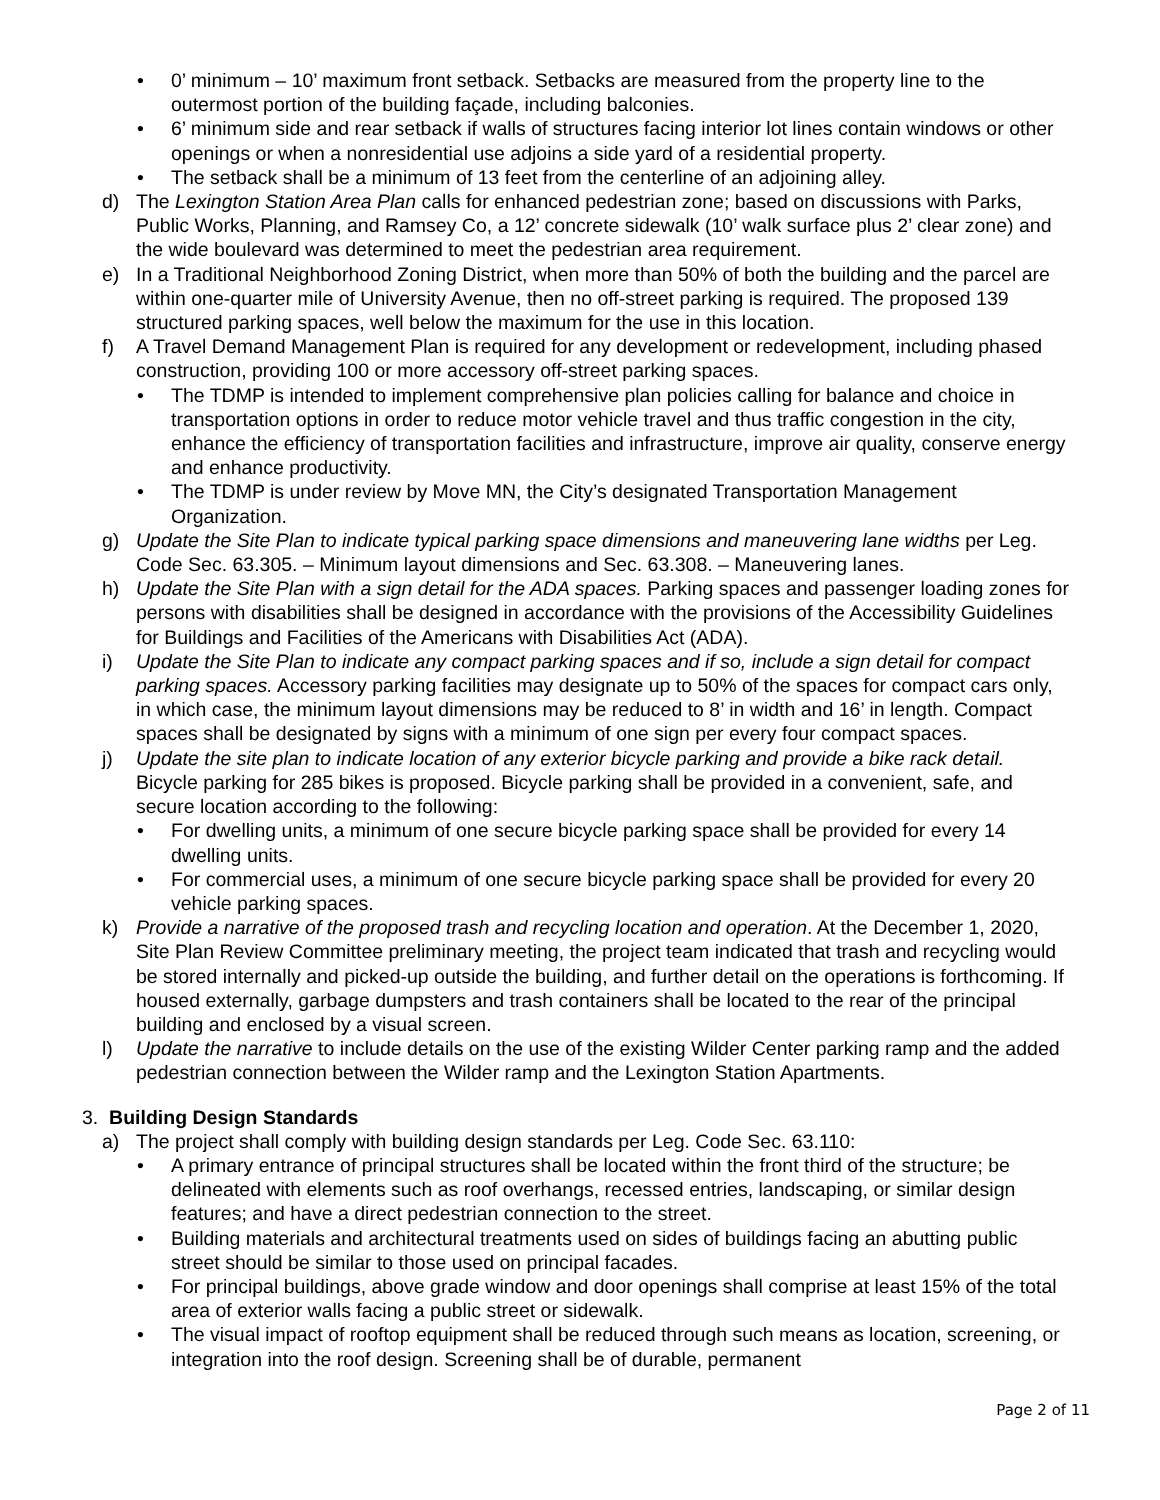• 0’ minimum – 10’ maximum front setback. Setbacks are measured from the property line to the outermost portion of the building façade, including balconies.
• 6’ minimum side and rear setback if walls of structures facing interior lot lines contain windows or other openings or when a nonresidential use adjoins a side yard of a residential property.
• The setback shall be a minimum of 13 feet from the centerline of an adjoining alley.
d) The Lexington Station Area Plan calls for enhanced pedestrian zone; based on discussions with Parks, Public Works, Planning, and Ramsey Co, a 12’ concrete sidewalk (10’ walk surface plus 2’ clear zone) and the wide boulevard was determined to meet the pedestrian area requirement.
e) In a Traditional Neighborhood Zoning District, when more than 50% of both the building and the parcel are within one-quarter mile of University Avenue, then no off-street parking is required. The proposed 139 structured parking spaces, well below the maximum for the use in this location.
f) A Travel Demand Management Plan is required for any development or redevelopment, including phased construction, providing 100 or more accessory off-street parking spaces.
• The TDMP is intended to implement comprehensive plan policies calling for balance and choice in transportation options in order to reduce motor vehicle travel and thus traffic congestion in the city, enhance the efficiency of transportation facilities and infrastructure, improve air quality, conserve energy and enhance productivity.
• The TDMP is under review by Move MN, the City’s designated Transportation Management Organization.
g) Update the Site Plan to indicate typical parking space dimensions and maneuvering lane widths per Leg. Code Sec. 63.305. – Minimum layout dimensions and Sec. 63.308. – Maneuvering lanes.
h) Update the Site Plan with a sign detail for the ADA spaces. Parking spaces and passenger loading zones for persons with disabilities shall be designed in accordance with the provisions of the Accessibility Guidelines for Buildings and Facilities of the Americans with Disabilities Act (ADA).
i) Update the Site Plan to indicate any compact parking spaces and if so, include a sign detail for compact parking spaces. Accessory parking facilities may designate up to 50% of the spaces for compact cars only, in which case, the minimum layout dimensions may be reduced to 8’ in width and 16’ in length. Compact spaces shall be designated by signs with a minimum of one sign per every four compact spaces.
j) Update the site plan to indicate location of any exterior bicycle parking and provide a bike rack detail. Bicycle parking for 285 bikes is proposed. Bicycle parking shall be provided in a convenient, safe, and secure location according to the following:
• For dwelling units, a minimum of one secure bicycle parking space shall be provided for every 14 dwelling units.
• For commercial uses, a minimum of one secure bicycle parking space shall be provided for every 20 vehicle parking spaces.
k) Provide a narrative of the proposed trash and recycling location and operation. At the December 1, 2020, Site Plan Review Committee preliminary meeting, the project team indicated that trash and recycling would be stored internally and picked-up outside the building, and further detail on the operations is forthcoming. If housed externally, garbage dumpsters and trash containers shall be located to the rear of the principal building and enclosed by a visual screen.
l) Update the narrative to include details on the use of the existing Wilder Center parking ramp and the added pedestrian connection between the Wilder ramp and the Lexington Station Apartments.
3. Building Design Standards
a) The project shall comply with building design standards per Leg. Code Sec. 63.110:
• A primary entrance of principal structures shall be located within the front third of the structure; be delineated with elements such as roof overhangs, recessed entries, landscaping, or similar design features; and have a direct pedestrian connection to the street.
• Building materials and architectural treatments used on sides of buildings facing an abutting public street should be similar to those used on principal facades.
• For principal buildings, above grade window and door openings shall comprise at least 15% of the total area of exterior walls facing a public street or sidewalk.
• The visual impact of rooftop equipment shall be reduced through such means as location, screening, or integration into the roof design. Screening shall be of durable, permanent
Page 2 of 11